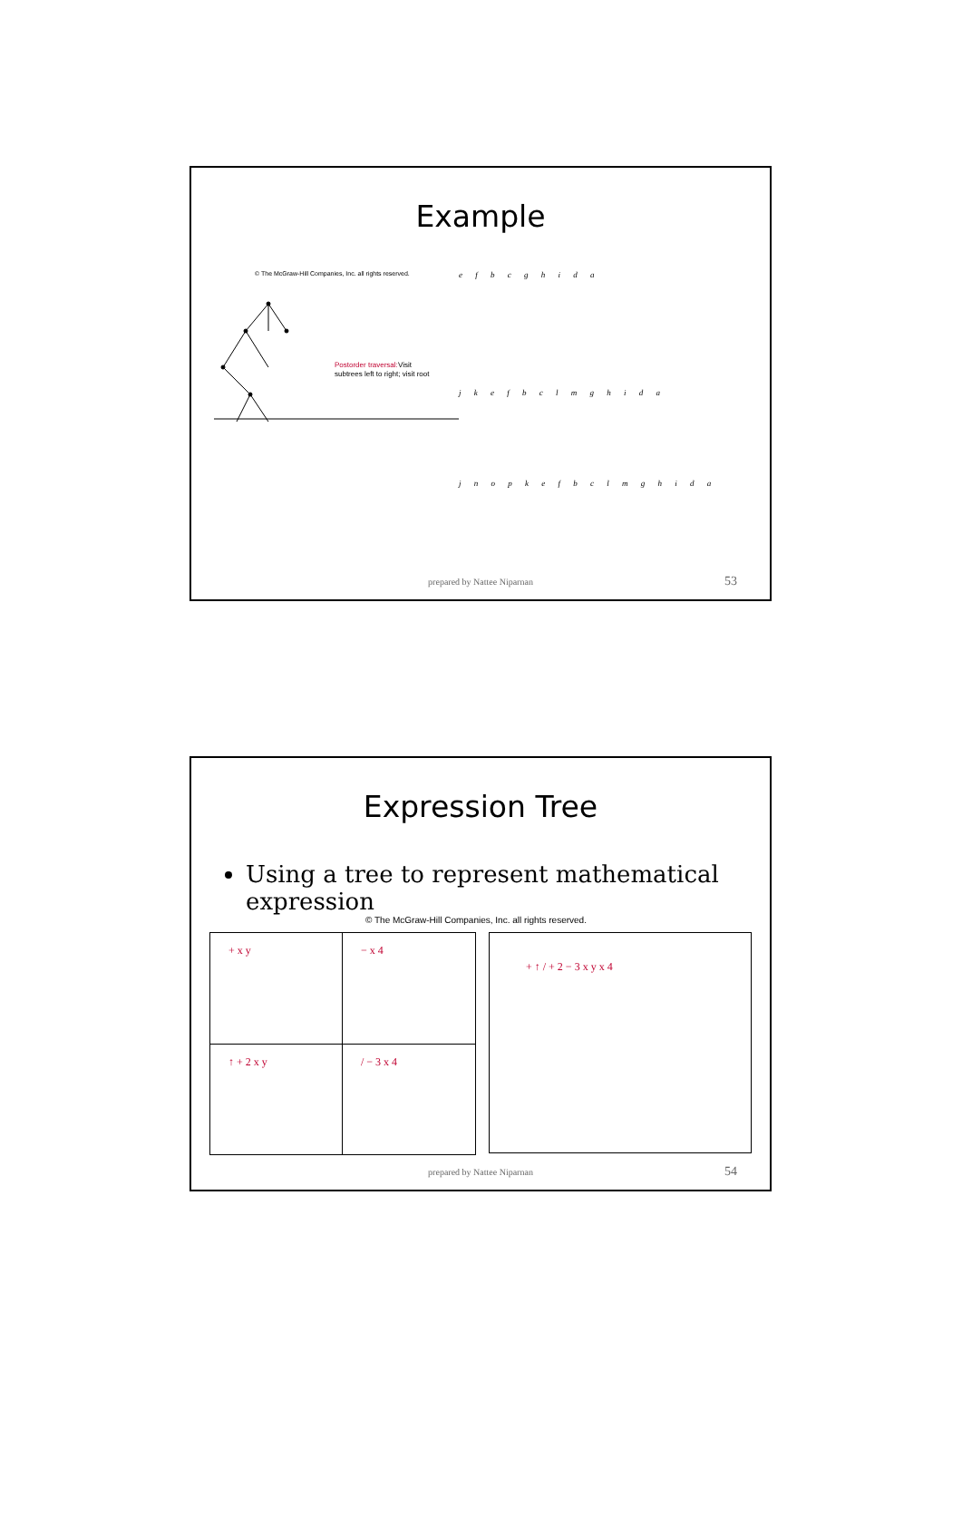Example
© The McGraw-Hill Companies, Inc. all rights reserved.
Postorder traversal:
Visit
subtrees left to right; visit root
e f b c g h i d a
j k e f b c l m g h i d a
j n o p k e f b c l m g h i d a
prepared by Nattee Niparnan 53
Expression Tree
Using a tree to represent mathematical expression
© The McGraw-Hill Companies, Inc. all rights reserved.
+ x y
− x 4
↑ + 2 x y
/ − 3 x 4
+ ↑ / + 2 − 3 x y x 4
prepared by Nattee Niparnan 54